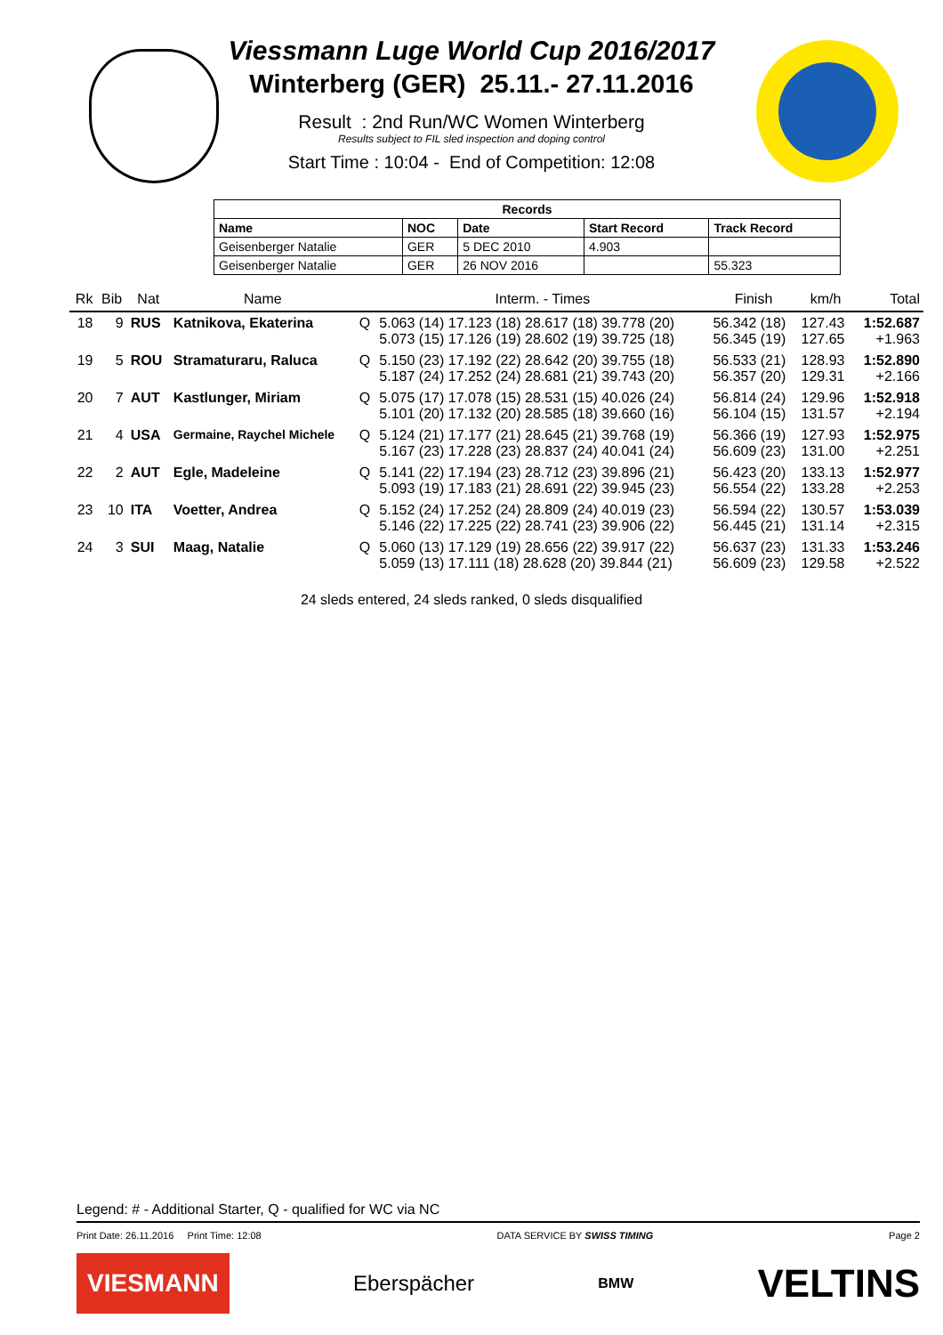Viessmann Luge World Cup 2016/2017
Winterberg (GER) 25.11.- 27.11.2016
Result : 2nd Run/WC Women Winterberg
Results subject to FIL sled inspection and doping control
Start Time : 10:04 - End of Competition: 12:08
| Records | | | | |
| --- | --- | --- | --- | --- |
| Name | NOC | Date | Start Record | Track Record |
| Geisenberger Natalie | GER | 5 DEC 2010 | 4.903 | |
| Geisenberger Natalie | GER | 26 NOV 2016 | | 55.323 |
| Rk | Bib | Nat | Name | | Interm. - Times | Finish | km/h | Total |
| --- | --- | --- | --- | --- | --- | --- | --- | --- |
| 18 | 9 | RUS | Katnikova, Ekaterina | Q | 5.063 (14) 17.123 (18) 28.617 (18) 39.778 (20) 5.073 (15) 17.126 (19) 28.602 (19) 39.725 (18) | 56.342 (18) 56.345 (19) | 127.43 127.65 | 1:52.687 +1.963 |
| 19 | 5 | ROU | Stramaturaru, Raluca | Q | 5.150 (23) 17.192 (22) 28.642 (20) 39.755 (18) 5.187 (24) 17.252 (24) 28.681 (21) 39.743 (20) | 56.533 (21) 56.357 (20) | 128.93 129.31 | 1:52.890 +2.166 |
| 20 | 7 | AUT | Kastlunger, Miriam | Q | 5.075 (17) 17.078 (15) 28.531 (15) 40.026 (24) 5.101 (20) 17.132 (20) 28.585 (18) 39.660 (16) | 56.814 (24) 56.104 (15) | 129.96 131.57 | 1:52.918 +2.194 |
| 21 | 4 | USA | Germaine, Raychel Michele | Q | 5.124 (21) 17.177 (21) 28.645 (21) 39.768 (19) 5.167 (23) 17.228 (23) 28.837 (24) 40.041 (24) | 56.366 (19) 56.609 (23) | 127.93 131.00 | 1:52.975 +2.251 |
| 22 | 2 | AUT | Egle, Madeleine | Q | 5.141 (22) 17.194 (23) 28.712 (23) 39.896 (21) 5.093 (19) 17.183 (21) 28.691 (22) 39.945 (23) | 56.423 (20) 56.554 (22) | 133.13 133.28 | 1:52.977 +2.253 |
| 23 | 10 | ITA | Voetter, Andrea | Q | 5.152 (24) 17.252 (24) 28.809 (24) 40.019 (23) 5.146 (22) 17.225 (22) 28.741 (23) 39.906 (22) | 56.594 (22) 56.445 (21) | 130.57 131.14 | 1:53.039 +2.315 |
| 24 | 3 | SUI | Maag, Natalie | Q | 5.060 (13) 17.129 (19) 28.656 (22) 39.917 (22) 5.059 (13) 17.111 (18) 28.628 (20) 39.844 (21) | 56.637 (23) 56.609 (23) | 131.33 129.58 | 1:53.246 +2.522 |
24 sleds entered, 24 sleds ranked, 0 sleds disqualified
Legend: # - Additional Starter, Q - qualified for WC via NC
Print Date: 26.11.2016 Print Time: 12:08 DATA SERVICE BY SWISS TIMING Page 2
VIESMANN Eberspächer BMW VELTINS